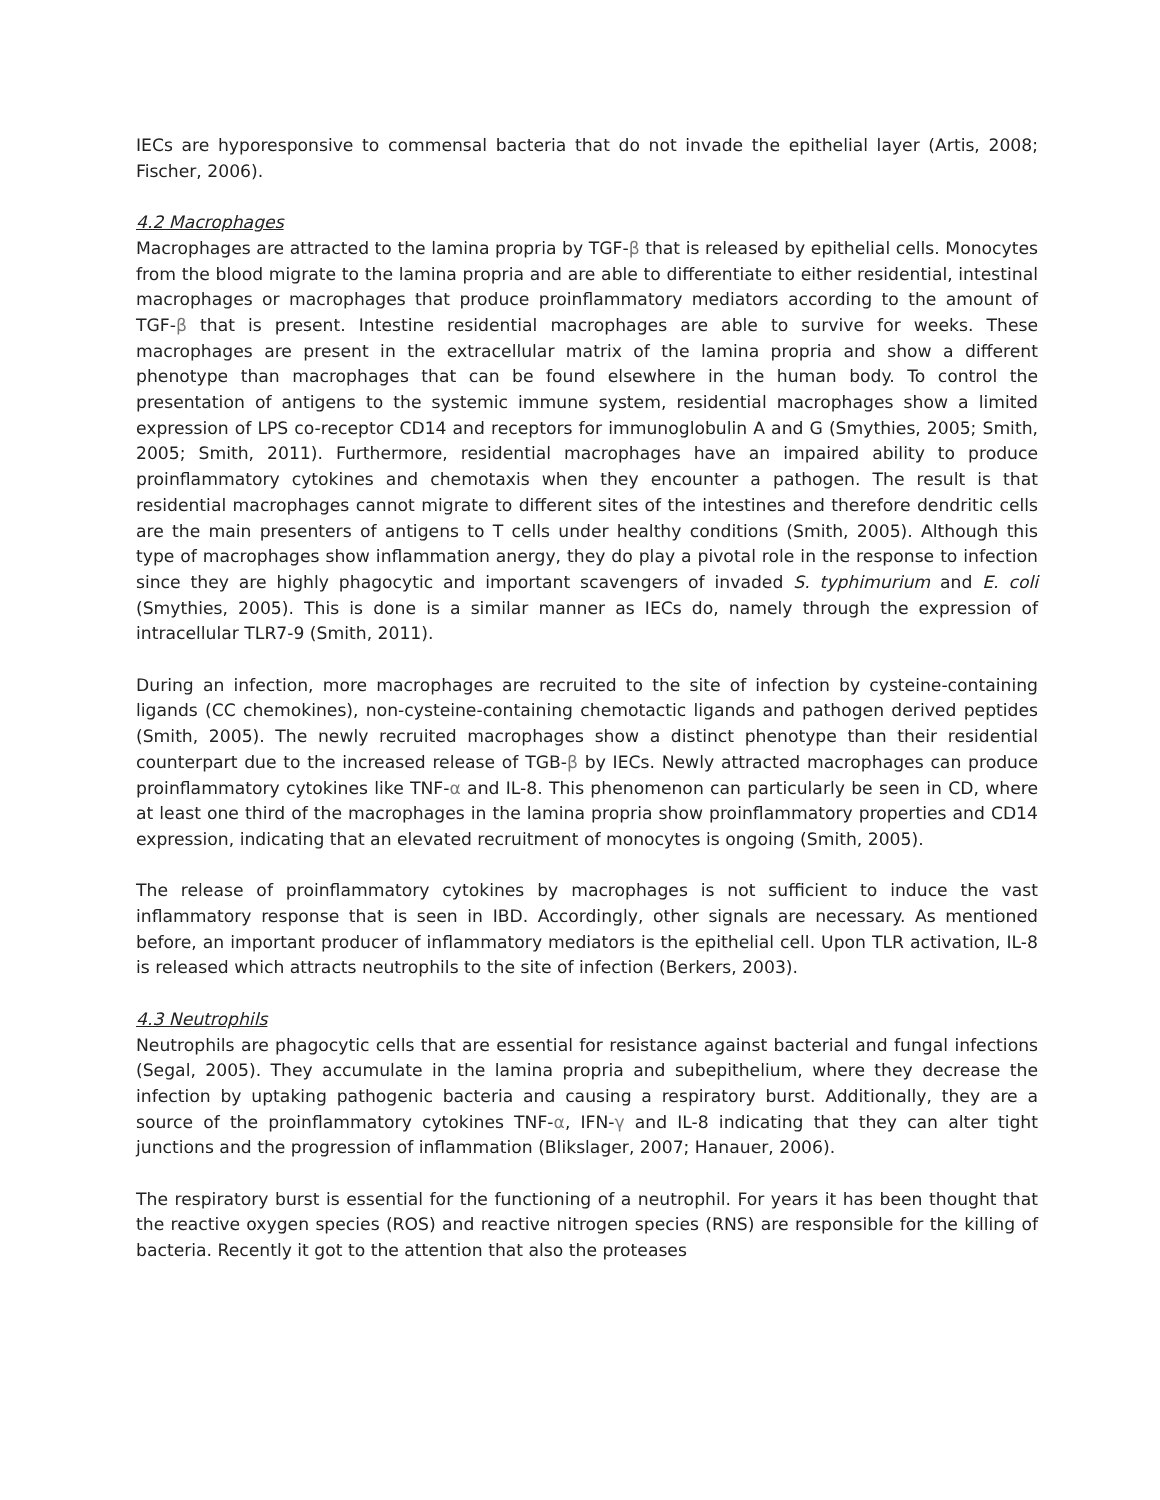IECs are hyporesponsive to commensal bacteria that do not invade the epithelial layer (Artis, 2008; Fischer, 2006).
4.2 Macrophages
Macrophages are attracted to the lamina propria by TGF-β that is released by epithelial cells. Monocytes from the blood migrate to the lamina propria and are able to differentiate to either residential, intestinal macrophages or macrophages that produce proinflammatory mediators according to the amount of TGF-β that is present. Intestine residential macrophages are able to survive for weeks. These macrophages are present in the extracellular matrix of the lamina propria and show a different phenotype than macrophages that can be found elsewhere in the human body. To control the presentation of antigens to the systemic immune system, residential macrophages show a limited expression of LPS co-receptor CD14 and receptors for immunoglobulin A and G (Smythies, 2005; Smith, 2005; Smith, 2011). Furthermore, residential macrophages have an impaired ability to produce proinflammatory cytokines and chemotaxis when they encounter a pathogen. The result is that residential macrophages cannot migrate to different sites of the intestines and therefore dendritic cells are the main presenters of antigens to T cells under healthy conditions (Smith, 2005). Although this type of macrophages show inflammation anergy, they do play a pivotal role in the response to infection since they are highly phagocytic and important scavengers of invaded S. typhimurium and E. coli (Smythies, 2005). This is done is a similar manner as IECs do, namely through the expression of intracellular TLR7-9 (Smith, 2011).
During an infection, more macrophages are recruited to the site of infection by cysteine-containing ligands (CC chemokines), non-cysteine-containing chemotactic ligands and pathogen derived peptides (Smith, 2005). The newly recruited macrophages show a distinct phenotype than their residential counterpart due to the increased release of TGB-β by IECs. Newly attracted macrophages can produce proinflammatory cytokines like TNF-α and IL-8. This phenomenon can particularly be seen in CD, where at least one third of the macrophages in the lamina propria show proinflammatory properties and CD14 expression, indicating that an elevated recruitment of monocytes is ongoing (Smith, 2005).
The release of proinflammatory cytokines by macrophages is not sufficient to induce the vast inflammatory response that is seen in IBD. Accordingly, other signals are necessary. As mentioned before, an important producer of inflammatory mediators is the epithelial cell. Upon TLR activation, IL-8 is released which attracts neutrophils to the site of infection (Berkers, 2003).
4.3 Neutrophils
Neutrophils are phagocytic cells that are essential for resistance against bacterial and fungal infections (Segal, 2005). They accumulate in the lamina propria and subepithelium, where they decrease the infection by uptaking pathogenic bacteria and causing a respiratory burst. Additionally, they are a source of the proinflammatory cytokines TNF-α, IFN-γ and IL-8 indicating that they can alter tight junctions and the progression of inflammation (Blikslager, 2007; Hanauer, 2006).
The respiratory burst is essential for the functioning of a neutrophil. For years it has been thought that the reactive oxygen species (ROS) and reactive nitrogen species (RNS) are responsible for the killing of bacteria. Recently it got to the attention that also the proteases